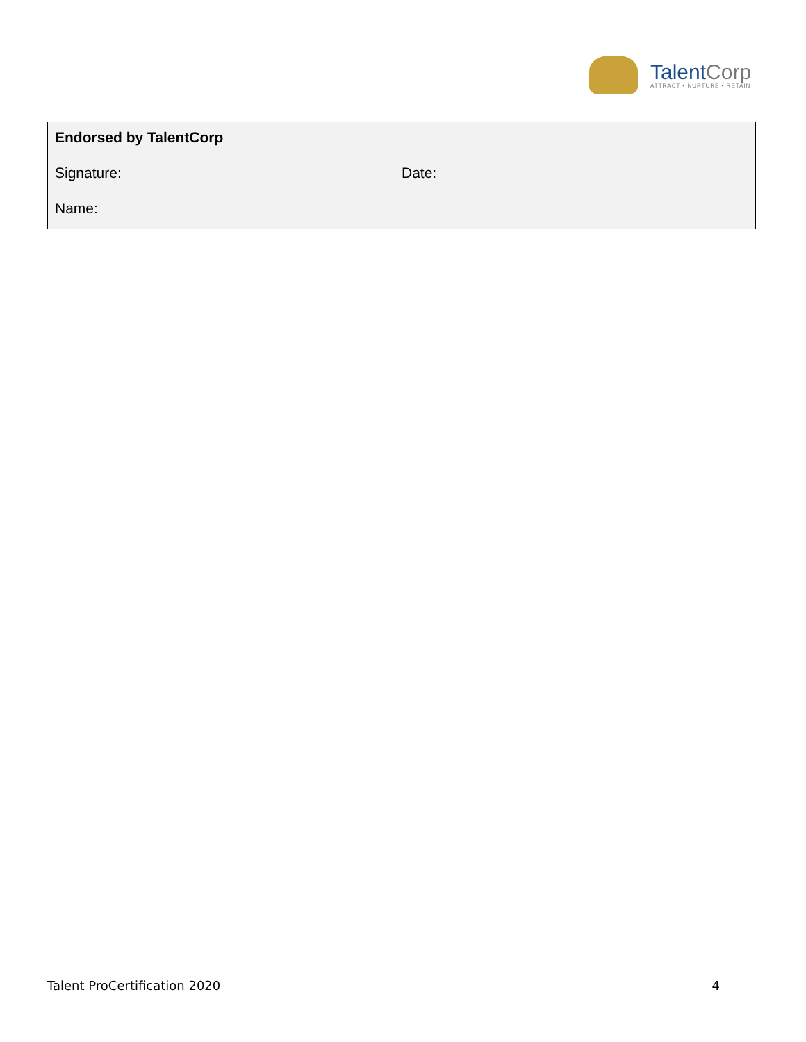TalentCorp
ATTRACT • NURTURE • RETAIN
Endorsed by TalentCorp
Signature: Date:
Name:
Talent ProCertification 2020 4